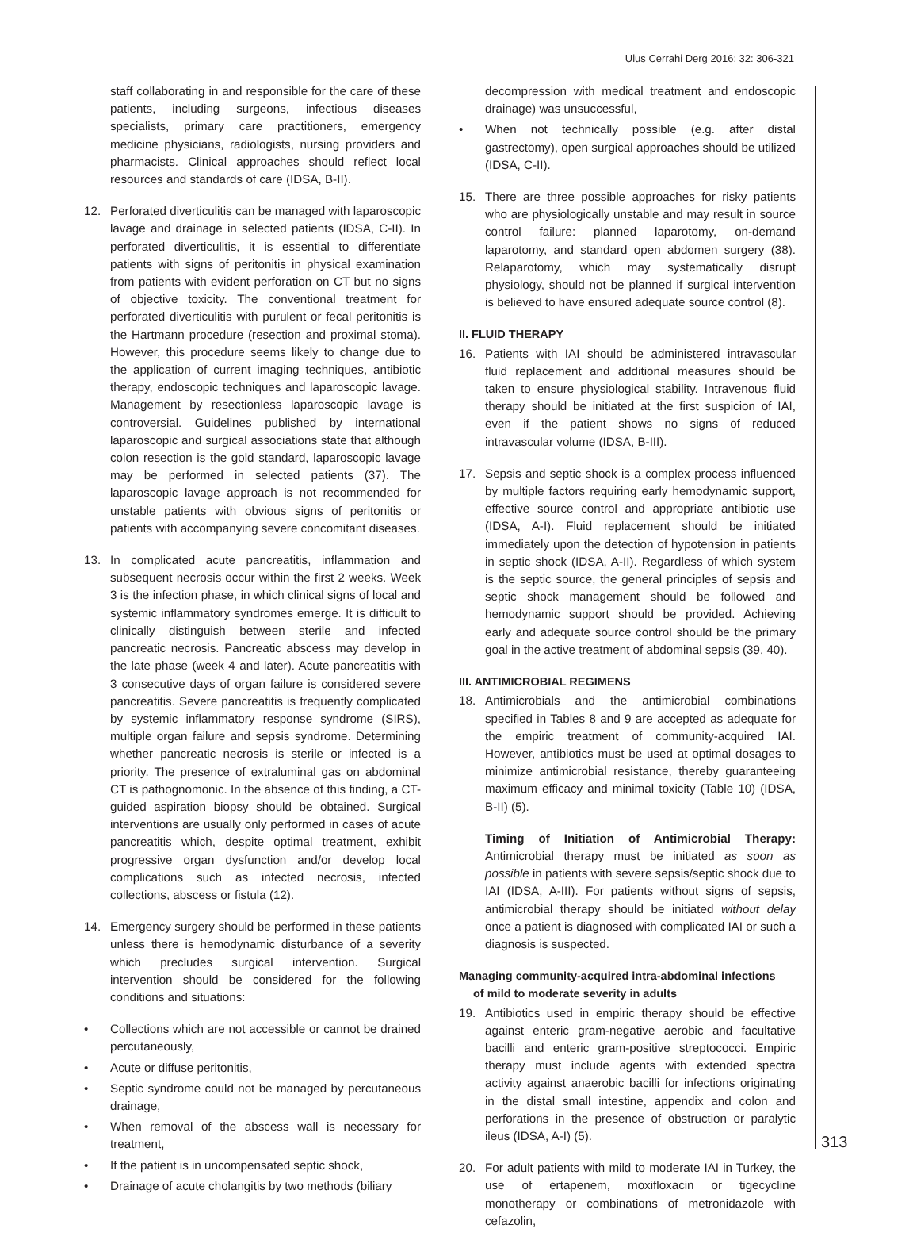Ulus Cerrahi Derg 2016; 32: 306-321
staff collaborating in and responsible for the care of these patients, including surgeons, infectious diseases specialists, primary care practitioners, emergency medicine physicians, radiologists, nursing providers and pharmacists. Clinical approaches should reflect local resources and standards of care (IDSA, B-II).
12. Perforated diverticulitis can be managed with laparoscopic lavage and drainage in selected patients (IDSA, C-II). In perforated diverticulitis, it is essential to differentiate patients with signs of peritonitis in physical examination from patients with evident perforation on CT but no signs of objective toxicity. The conventional treatment for perforated diverticulitis with purulent or fecal peritonitis is the Hartmann procedure (resection and proximal stoma). However, this procedure seems likely to change due to the application of current imaging techniques, antibiotic therapy, endoscopic techniques and laparoscopic lavage. Management by resectionless laparoscopic lavage is controversial. Guidelines published by international laparoscopic and surgical associations state that although colon resection is the gold standard, laparoscopic lavage may be performed in selected patients (37). The laparoscopic lavage approach is not recommended for unstable patients with obvious signs of peritonitis or patients with accompanying severe concomitant diseases.
13. In complicated acute pancreatitis, inflammation and subsequent necrosis occur within the first 2 weeks. Week 3 is the infection phase, in which clinical signs of local and systemic inflammatory syndromes emerge. It is difficult to clinically distinguish between sterile and infected pancreatic necrosis. Pancreatic abscess may develop in the late phase (week 4 and later). Acute pancreatitis with 3 consecutive days of organ failure is considered severe pancreatitis. Severe pancreatitis is frequently complicated by systemic inflammatory response syndrome (SIRS), multiple organ failure and sepsis syndrome. Determining whether pancreatic necrosis is sterile or infected is a priority. The presence of extraluminal gas on abdominal CT is pathognomonic. In the absence of this finding, a CT-guided aspiration biopsy should be obtained. Surgical interventions are usually only performed in cases of acute pancreatitis which, despite optimal treatment, exhibit progressive organ dysfunction and/or develop local complications such as infected necrosis, infected collections, abscess or fistula (12).
14. Emergency surgery should be performed in these patients unless there is hemodynamic disturbance of a severity which precludes surgical intervention. Surgical intervention should be considered for the following conditions and situations:
• Collections which are not accessible or cannot be drained percutaneously,
• Acute or diffuse peritonitis,
• Septic syndrome could not be managed by percutaneous drainage,
• When removal of the abscess wall is necessary for treatment,
• If the patient is in uncompensated septic shock,
• Drainage of acute cholangitis by two methods (biliary
decompression with medical treatment and endoscopic drainage) was unsuccessful,
• When not technically possible (e.g. after distal gastrectomy), open surgical approaches should be utilized (IDSA, C-II).
15. There are three possible approaches for risky patients who are physiologically unstable and may result in source control failure: planned laparotomy, on-demand laparotomy, and standard open abdomen surgery (38). Relaparotomy, which may systematically disrupt physiology, should not be planned if surgical intervention is believed to have ensured adequate source control (8).
II. FLUID THERAPY
16. Patients with IAI should be administered intravascular fluid replacement and additional measures should be taken to ensure physiological stability. Intravenous fluid therapy should be initiated at the first suspicion of IAI, even if the patient shows no signs of reduced intravascular volume (IDSA, B-III).
17. Sepsis and septic shock is a complex process influenced by multiple factors requiring early hemodynamic support, effective source control and appropriate antibiotic use (IDSA, A-I). Fluid replacement should be initiated immediately upon the detection of hypotension in patients in septic shock (IDSA, A-II). Regardless of which system is the septic source, the general principles of sepsis and septic shock management should be followed and hemodynamic support should be provided. Achieving early and adequate source control should be the primary goal in the active treatment of abdominal sepsis (39, 40).
III. ANTIMICROBIAL REGIMENS
18. Antimicrobials and the antimicrobial combinations specified in Tables 8 and 9 are accepted as adequate for the empiric treatment of community-acquired IAI. However, antibiotics must be used at optimal dosages to minimize antimicrobial resistance, thereby guaranteeing maximum efficacy and minimal toxicity (Table 10) (IDSA, B-II) (5).
Timing of Initiation of Antimicrobial Therapy: Antimicrobial therapy must be initiated as soon as possible in patients with severe sepsis/septic shock due to IAI (IDSA, A-III). For patients without signs of sepsis, antimicrobial therapy should be initiated without delay once a patient is diagnosed with complicated IAI or such a diagnosis is suspected.
Managing community-acquired intra-abdominal infections
of mild to moderate severity in adults
19. Antibiotics used in empiric therapy should be effective against enteric gram-negative aerobic and facultative bacilli and enteric gram-positive streptococci. Empiric therapy must include agents with extended spectra activity against anaerobic bacilli for infections originating in the distal small intestine, appendix and colon and perforations in the presence of obstruction or paralytic ileus (IDSA, A-I) (5).
20. For adult patients with mild to moderate IAI in Turkey, the use of ertapenem, moxifloxacin or tigecycline monotherapy or combinations of metronidazole with cefazolin,
313